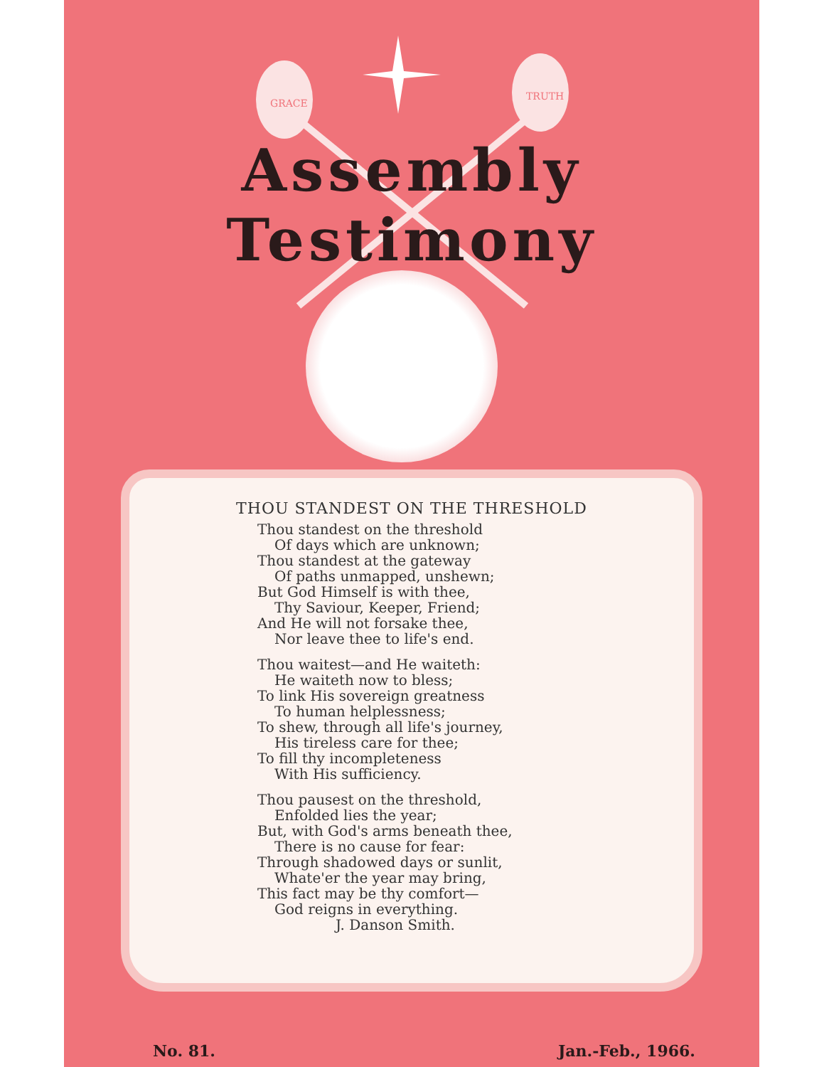GRACE
TRUTH
Assembly
Testimony
THOU STANDEST ON THE THRESHOLD
Thou standest on the threshold
Of days which are unknown;
Thou standest at the gateway
Of paths unmapped, unshewn;
But God Himself is with thee,
Thy Saviour, Keeper, Friend;
And He will not forsake thee,
Nor leave thee to life's end.
Thou waitest—and He waiteth:
He waiteth now to bless;
To link His sovereign greatness
To human helplessness;
To shew, through all life's journey,
His tireless care for thee;
To fill thy incompleteness
With His sufficiency.
Thou pausest on the threshold,
Enfolded lies the year;
But, with God's arms beneath thee,
There is no cause for fear:
Through shadowed days or sunlit,
Whate'er the year may bring,
This fact may be thy comfort—
God reigns in everything.
J. Danson Smith.
No. 81. Jan.-Feb., 1966.